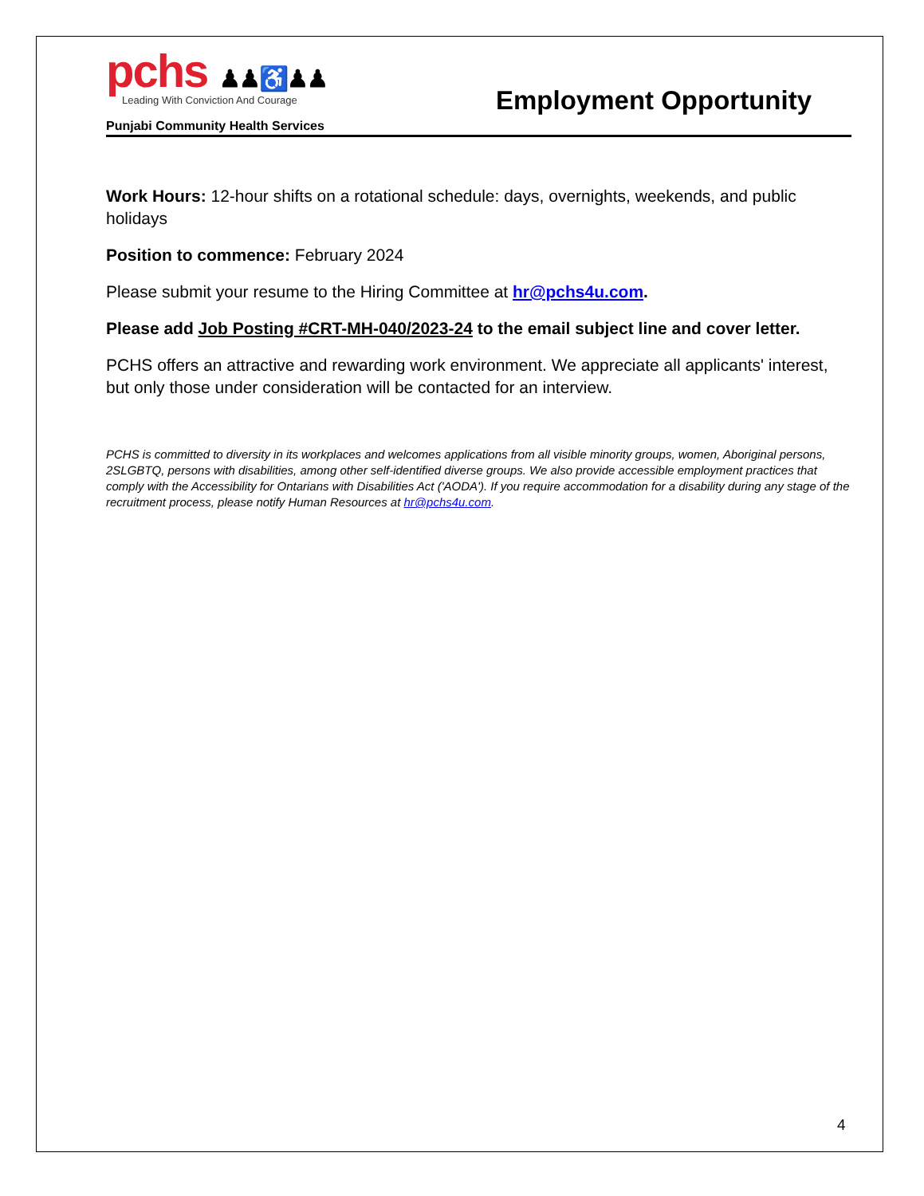pchs ♟♟♿♟♟
Leading With Conviction And Courage
Punjabi Community Health Services
Employment Opportunity
Work Hours: 12-hour shifts on a rotational schedule: days, overnights, weekends, and public holidays
Position to commence: February 2024
Please submit your resume to the Hiring Committee at hr@pchs4u.com.
Please add Job Posting #CRT-MH-040/2023-24 to the email subject line and cover letter.
PCHS offers an attractive and rewarding work environment. We appreciate all applicants' interest, but only those under consideration will be contacted for an interview.
PCHS is committed to diversity in its workplaces and welcomes applications from all visible minority groups, women, Aboriginal persons, 2SLGBTQ, persons with disabilities, among other self-identified diverse groups. We also provide accessible employment practices that comply with the Accessibility for Ontarians with Disabilities Act ('AODA'). If you require accommodation for a disability during any stage of the recruitment process, please notify Human Resources at hr@pchs4u.com.
4